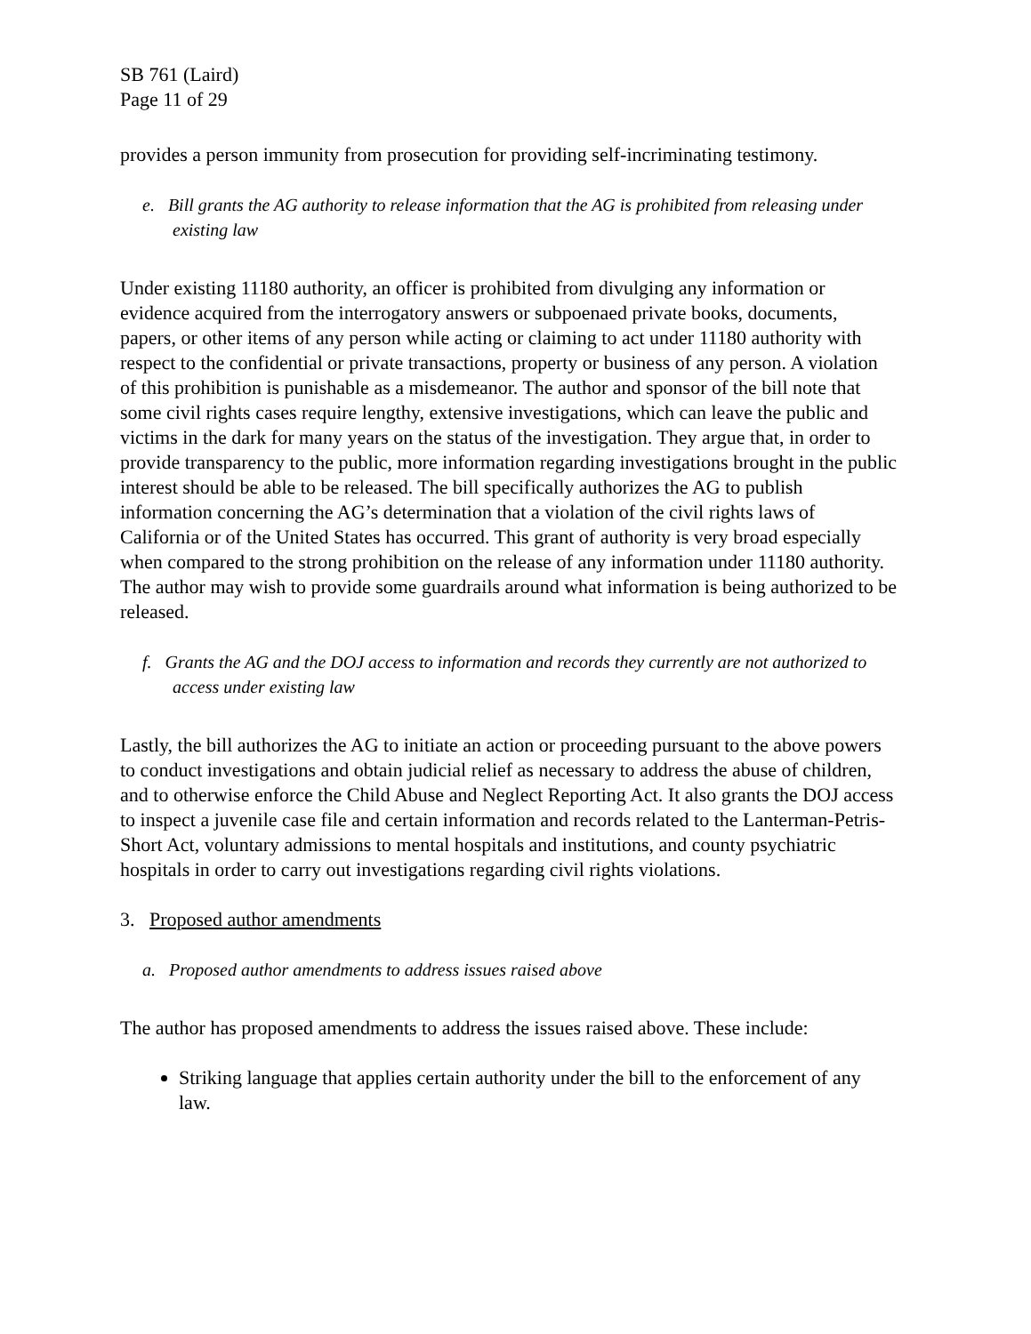SB 761 (Laird)
Page 11 of 29
provides a person immunity from prosecution for providing self-incriminating testimony.
e. Bill grants the AG authority to release information that the AG is prohibited from releasing under existing law
Under existing 11180 authority, an officer is prohibited from divulging any information or evidence acquired from the interrogatory answers or subpoenaed private books, documents, papers, or other items of any person while acting or claiming to act under 11180 authority with respect to the confidential or private transactions, property or business of any person. A violation of this prohibition is punishable as a misdemeanor. The author and sponsor of the bill note that some civil rights cases require lengthy, extensive investigations, which can leave the public and victims in the dark for many years on the status of the investigation. They argue that, in order to provide transparency to the public, more information regarding investigations brought in the public interest should be able to be released. The bill specifically authorizes the AG to publish information concerning the AG’s determination that a violation of the civil rights laws of California or of the United States has occurred. This grant of authority is very broad especially when compared to the strong prohibition on the release of any information under 11180 authority. The author may wish to provide some guardrails around what information is being authorized to be released.
f. Grants the AG and the DOJ access to information and records they currently are not authorized to access under existing law
Lastly, the bill authorizes the AG to initiate an action or proceeding pursuant to the above powers to conduct investigations and obtain judicial relief as necessary to address the abuse of children, and to otherwise enforce the Child Abuse and Neglect Reporting Act. It also grants the DOJ access to inspect a juvenile case file and certain information and records related to the Lanterman-Petris-Short Act, voluntary admissions to mental hospitals and institutions, and county psychiatric hospitals in order to carry out investigations regarding civil rights violations.
3. Proposed author amendments
a. Proposed author amendments to address issues raised above
The author has proposed amendments to address the issues raised above. These include:
Striking language that applies certain authority under the bill to the enforcement of any law.